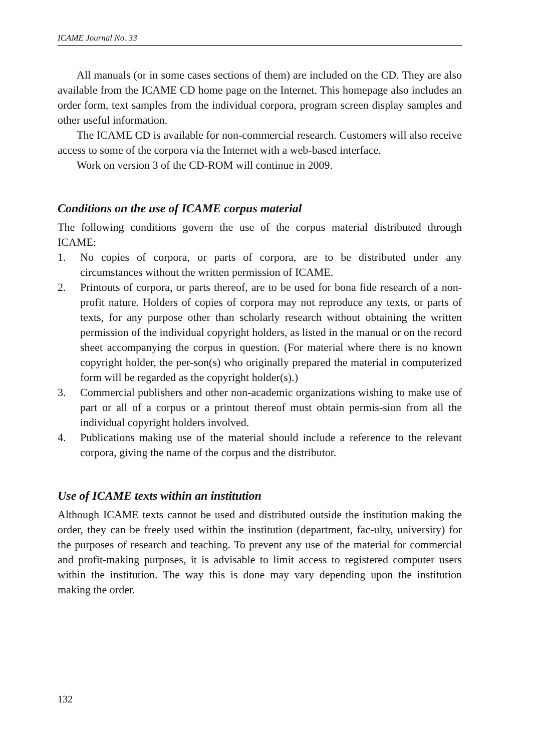ICAME Journal No. 33
All manuals (or in some cases sections of them) are included on the CD. They are also available from the ICAME CD home page on the Internet. This homepage also includes an order form, text samples from the individual corpora, program screen display samples and other useful information.
The ICAME CD is available for non-commercial research. Customers will also receive access to some of the corpora via the Internet with a web-based interface.
Work on version 3 of the CD-ROM will continue in 2009.
Conditions on the use of ICAME corpus material
The following conditions govern the use of the corpus material distributed through ICAME:
1. No copies of corpora, or parts of corpora, are to be distributed under any circumstances without the written permission of ICAME.
2. Printouts of corpora, or parts thereof, are to be used for bona fide research of a non-profit nature. Holders of copies of corpora may not reproduce any texts, or parts of texts, for any purpose other than scholarly research without obtaining the written permission of the individual copyright holders, as listed in the manual or on the record sheet accompanying the corpus in question. (For material where there is no known copyright holder, the per-son(s) who originally prepared the material in computerized form will be regarded as the copyright holder(s).)
3. Commercial publishers and other non-academic organizations wishing to make use of part or all of a corpus or a printout thereof must obtain permis-sion from all the individual copyright holders involved.
4. Publications making use of the material should include a reference to the relevant corpora, giving the name of the corpus and the distributor.
Use of ICAME texts within an institution
Although ICAME texts cannot be used and distributed outside the institution making the order, they can be freely used within the institution (department, fac-ulty, university) for the purposes of research and teaching. To prevent any use of the material for commercial and profit-making purposes, it is advisable to limit access to registered computer users within the institution. The way this is done may vary depending upon the institution making the order.
132